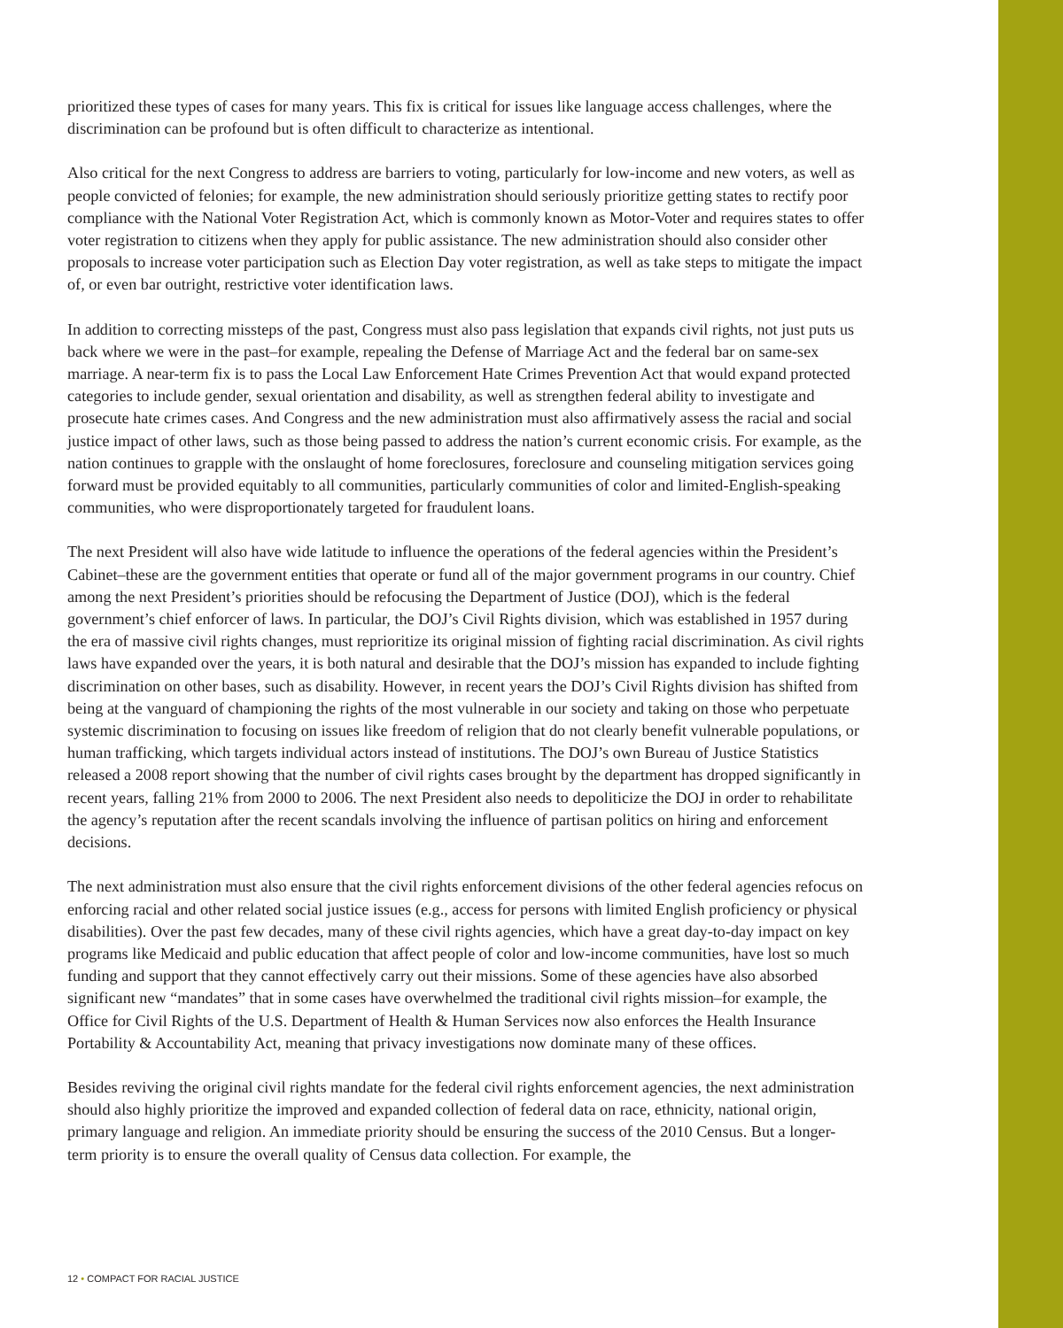prioritized these types of cases for many years. This fix is critical for issues like language access challenges, where the discrimination can be profound but is often difficult to characterize as intentional.
Also critical for the next Congress to address are barriers to voting, particularly for low-income and new voters, as well as people convicted of felonies; for example, the new administration should seriously prioritize getting states to rectify poor compliance with the National Voter Registration Act, which is commonly known as Motor-Voter and requires states to offer voter registration to citizens when they apply for public assistance. The new administration should also consider other proposals to increase voter participation such as Election Day voter registration, as well as take steps to mitigate the impact of, or even bar outright, restrictive voter identification laws.
In addition to correcting missteps of the past, Congress must also pass legislation that expands civil rights, not just puts us back where we were in the past–for example, repealing the Defense of Marriage Act and the federal bar on same-sex marriage. A near-term fix is to pass the Local Law Enforcement Hate Crimes Prevention Act that would expand protected categories to include gender, sexual orientation and disability, as well as strengthen federal ability to investigate and prosecute hate crimes cases. And Congress and the new administration must also affirmatively assess the racial and social justice impact of other laws, such as those being passed to address the nation’s current economic crisis. For example, as the nation continues to grapple with the onslaught of home foreclosures, foreclosure and counseling mitigation services going forward must be provided equitably to all communities, particularly communities of color and limited-English-speaking communities, who were disproportionately targeted for fraudulent loans.
The next President will also have wide latitude to influence the operations of the federal agencies within the President’s Cabinet–these are the government entities that operate or fund all of the major government programs in our country. Chief among the next President’s priorities should be refocusing the Department of Justice (DOJ), which is the federal government’s chief enforcer of laws. In particular, the DOJ’s Civil Rights division, which was established in 1957 during the era of massive civil rights changes, must reprioritize its original mission of fighting racial discrimination. As civil rights laws have expanded over the years, it is both natural and desirable that the DOJ’s mission has expanded to include fighting discrimination on other bases, such as disability. However, in recent years the DOJ’s Civil Rights division has shifted from being at the vanguard of championing the rights of the most vulnerable in our society and taking on those who perpetuate systemic discrimination to focusing on issues like freedom of religion that do not clearly benefit vulnerable populations, or human trafficking, which targets individual actors instead of institutions. The DOJ’s own Bureau of Justice Statistics released a 2008 report showing that the number of civil rights cases brought by the department has dropped significantly in recent years, falling 21% from 2000 to 2006. The next President also needs to depoliticize the DOJ in order to rehabilitate the agency’s reputation after the recent scandals involving the influence of partisan politics on hiring and enforcement decisions.
The next administration must also ensure that the civil rights enforcement divisions of the other federal agencies refocus on enforcing racial and other related social justice issues (e.g., access for persons with limited English proficiency or physical disabilities). Over the past few decades, many of these civil rights agencies, which have a great day-to-day impact on key programs like Medicaid and public education that affect people of color and low-income communities, have lost so much funding and support that they cannot effectively carry out their missions. Some of these agencies have also absorbed significant new “mandates” that in some cases have overwhelmed the traditional civil rights mission–for example, the Office for Civil Rights of the U.S. Department of Health & Human Services now also enforces the Health Insurance Portability & Accountability Act, meaning that privacy investigations now dominate many of these offices.
Besides reviving the original civil rights mandate for the federal civil rights enforcement agencies, the next administration should also highly prioritize the improved and expanded collection of federal data on race, ethnicity, national origin, primary language and religion. An immediate priority should be ensuring the success of the 2010 Census. But a longer-term priority is to ensure the overall quality of Census data collection. For example, the
12 • COMPACT FOR RACIAL JUSTICE